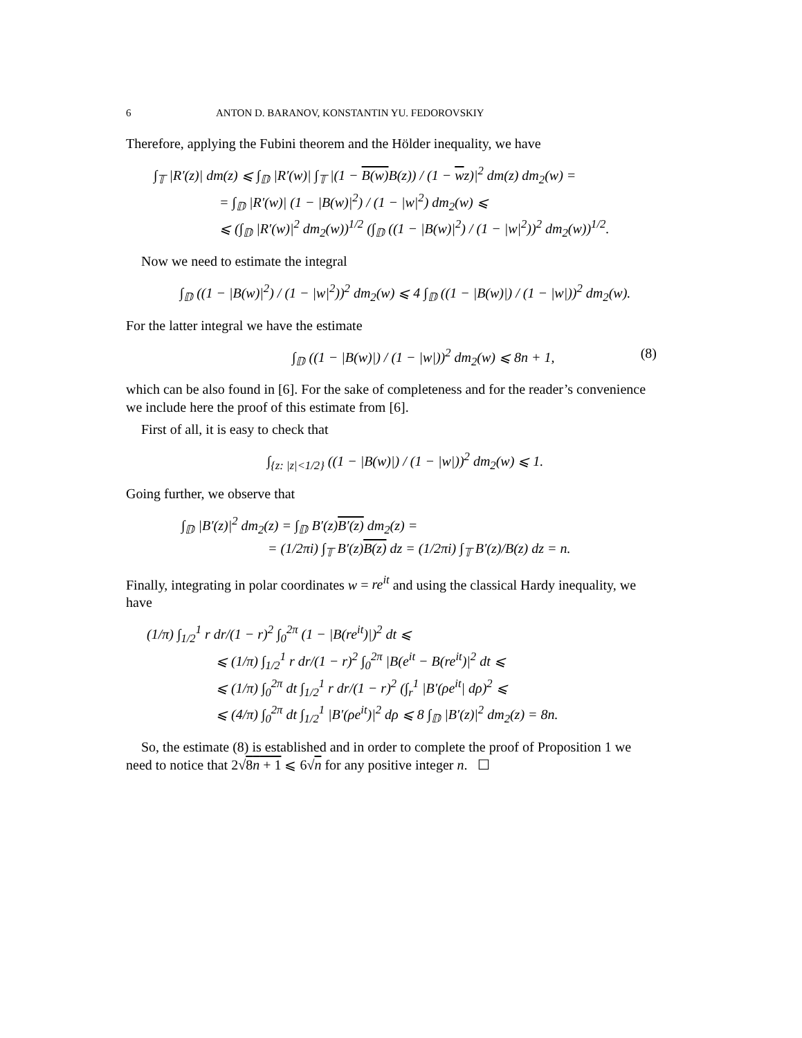6 ANTON D. BARANOV, KONSTANTIN YU. FEDOROVSKIY
Therefore, applying the Fubini theorem and the Hölder inequality, we have
∫<sub>𝕋</sub> |R′(z)| dm(z) ⩽ ∫<sub>𝔻</sub> |R′(w)| ∫<sub>𝕋</sub> |(1 − B(w) B(z)) / (1 − wz)|<sup>2</sup> dm(z) dm<sub>2</sub>(w) =
= ∫<sub>𝔻</sub> |R′(w)| (1 − |B(w)|<sup>2</sup>) / (1 − |w|<sup>2</sup>) dm<sub>2</sub>(w) ⩽
⩽ (∫<sub>𝔻</sub> |R′(w)|<sup>2</sup> dm<sub>2</sub>(w))<sup>1/2</sup> (∫<sub>𝔻</sub> ((1 − |B(w)|<sup>2</sup>) / (1 − |w|<sup>2</sup>))<sup>2</sup> dm<sub>2</sub>(w))<sup>1/2</sup>.
Now we need to estimate the integral
∫<sub>𝔻</sub> ((1 − |B(w)|<sup>2</sup>) / (1 − |w|<sup>2</sup>))<sup>2</sup> dm<sub>2</sub>(w) ⩽ 4 ∫<sub>𝔻</sub> ((1 − |B(w)|) / (1 − |w|))<sup>2</sup> dm<sub>2</sub>(w).
For the latter integral we have the estimate
∫<sub>𝔻</sub> ((1 − |B(w)|) / (1 − |w|))<sup>2</sup> dm<sub>2</sub>(w) ⩽ 8n + 1, (8)
which can be also found in [6]. For the sake of completeness and for the reader’s convenience we include here the proof of this estimate from [6].
First of all, it is easy to check that
∫<sub>{z: |z|<1/2}</sub> ((1 − |B(w)|) / (1 − |w|))<sup>2</sup> dm<sub>2</sub>(w) ⩽ 1.
Going further, we observe that
∫<sub>𝔻</sub> |B′(z)|<sup>2</sup> dm<sub>2</sub>(z) = ∫<sub>𝔻</sub> B′(z)B′(z) dm<sub>2</sub>(z) =
= (1/2πi) ∫<sub>𝕋</sub> B′(z)B(z) dz = (1/2πi) ∫<sub>𝕋</sub> B′(z)/B(z) dz = n.
Finally, integrating in polar coordinates w = re<sup>it</sup> and using the classical Hardy inequality, we have
(1/π) ∫<sub>1/2</sub><sup>1</sup> r dr/(1 − r)<sup>2</sup> ∫<sub>0</sub><sup>2π</sup> (1 − |B(re<sup>it</sup>)|)<sup>2</sup> dt ⩽
⩽ (1/π) ∫<sub>1/2</sub><sup>1</sup> r dr/(1 − r)<sup>2</sup> ∫<sub>0</sub><sup>2π</sup> |B(e<sup>it</sup> − B(re<sup>it</sup>)|<sup>2</sup> dt ⩽
⩽ (1/π) ∫<sub>0</sub><sup>2π</sup> dt ∫<sub>1/2</sub><sup>1</sup> r dr/(1 − r)<sup>2</sup> (∫<sub>r</sub><sup>1</sup> |B′(ρe<sup>it</sup>| dρ)<sup>2</sup> ⩽
⩽ (4/π) ∫<sub>0</sub><sup>2π</sup> dt ∫<sub>1/2</sub><sup>1</sup> |B′(ρe<sup>it</sup>)|<sup>2</sup> dρ ⩽ 8 ∫<sub>𝔻</sub> |B′(z)|<sup>2</sup> dm<sub>2</sub>(z) = 8n.
So, the estimate (8) is established and in order to complete the proof of Proposition 1 we need to notice that 2√8n + 1 ⩽ 6√n for any positive integer n. ☐